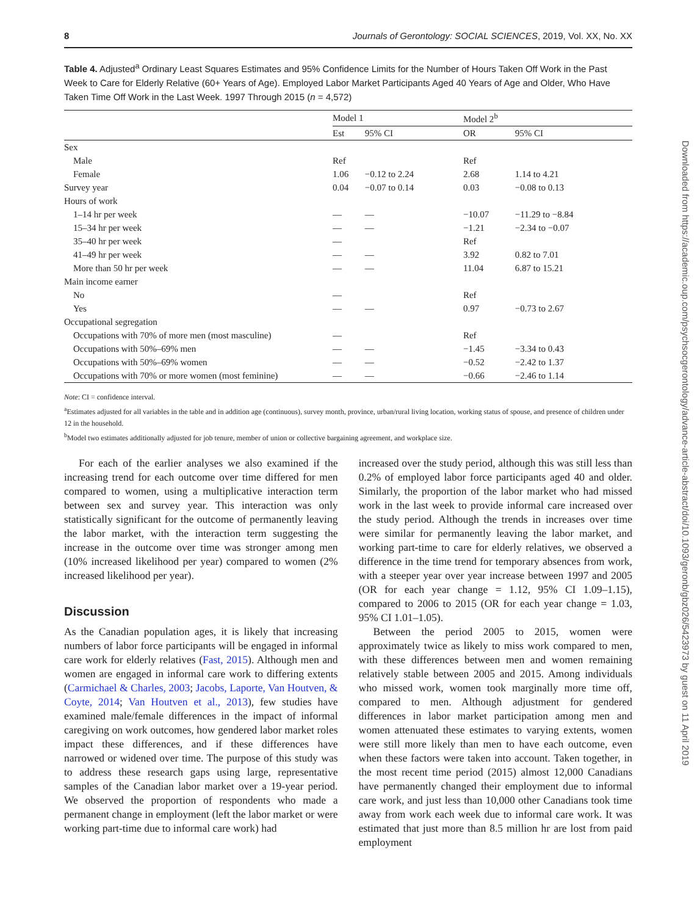8 Journals of Gerontology: SOCIAL SCIENCES, 2019, Vol. XX, No. XX
Table 4. Adjusted<sup>a</sup> Ordinary Least Squares Estimates and 95% Confidence Limits for the Number of Hours Taken Off Work in the Past Week to Care for Elderly Relative (60+ Years of Age). Employed Labor Market Participants Aged 40 Years of Age and Older, Who Have Taken Time Off Work in the Last Week. 1997 Through 2015 (n = 4,572)
| | Model 1 | | Model 2<sup>b</sup> | |
| --- | --- | --- | --- | --- |
| | Est | 95% CI | OR | 95% CI |
| Sex | | | | |
| Male | Ref | | Ref | |
| Female | 1.06 | −0.12 to 2.24 | 2.68 | 1.14 to 4.21 |
| Survey year | 0.04 | −0.07 to 0.14 | 0.03 | −0.08 to 0.13 |
| Hours of work | | | | |
| 1–14 hr per week | — | — | −10.07 | −11.29 to −8.84 |
| 15–34 hr per week | — | — | −1.21 | −2.34 to −0.07 |
| 35–40 hr per week | — | | Ref | |
| 41–49 hr per week | — | — | 3.92 | 0.82 to 7.01 |
| More than 50 hr per week | — | — | 11.04 | 6.87 to 15.21 |
| Main income earner | | | | |
| No | — | | Ref | |
| Yes | — | — | 0.97 | −0.73 to 2.67 |
| Occupational segregation | | | | |
| Occupations with 70% of more men (most masculine) | — | | Ref | |
| Occupations with 50%–69% men | — | — | −1.45 | −3.34 to 0.43 |
| Occupations with 50%–69% women | — | — | −0.52 | −2.42 to 1.37 |
| Occupations with 70% or more women (most feminine) | — | — | −0.66 | −2.46 to 1.14 |
Note: CI = confidence interval.
<sup>a</sup> Estimates adjusted for all variables in the table and in addition age (continuous), survey month, province, urban/rural living location, working status of spouse, and presence of children under 12 in the household.
<sup>b</sup> Model two estimates additionally adjusted for job tenure, member of union or collective bargaining agreement, and workplace size.
For each of the earlier analyses we also examined if the increasing trend for each outcome over time differed for men compared to women, using a multiplicative interaction term between sex and survey year. This interaction was only statistically significant for the outcome of permanently leaving the labor market, with the interaction term suggesting the increase in the outcome over time was stronger among men (10% increased likelihood per year) compared to women (2% increased likelihood per year).
Discussion
As the Canadian population ages, it is likely that increasing numbers of labor force participants will be engaged in informal care work for elderly relatives (Fast, 2015). Although men and women are engaged in informal care work to differing extents (Carmichael & Charles, 2003; Jacobs, Laporte, Van Houtven, & Coyte, 2014; Van Houtven et al., 2013), few studies have examined male/female differences in the impact of informal caregiving on work outcomes, how gendered labor market roles impact these differences, and if these differences have narrowed or widened over time. The purpose of this study was to address these research gaps using large, representative samples of the Canadian labor market over a 19-year period. We observed the proportion of respondents who made a permanent change in employment (left the labor market or were working part-time due to informal care work) had
increased over the study period, although this was still less than 0.2% of employed labor force participants aged 40 and older. Similarly, the proportion of the labor market who had missed work in the last week to provide informal care increased over the study period. Although the trends in increases over time were similar for permanently leaving the labor market, and working part-time to care for elderly relatives, we observed a difference in the time trend for temporary absences from work, with a steeper year over year increase between 1997 and 2005 (OR for each year change = 1.12, 95% CI 1.09–1.15), compared to 2006 to 2015 (OR for each year change = 1.03, 95% CI 1.01–1.05).
Between the period 2005 to 2015, women were approximately twice as likely to miss work compared to men, with these differences between men and women remaining relatively stable between 2005 and 2015. Among individuals who missed work, women took marginally more time off, compared to men. Although adjustment for gendered differences in labor market participation among men and women attenuated these estimates to varying extents, women were still more likely than men to have each outcome, even when these factors were taken into account. Taken together, in the most recent time period (2015) almost 12,000 Canadians have permanently changed their employment due to informal care work, and just less than 10,000 other Canadians took time away from work each week due to informal care work. It was estimated that just more than 8.5 million hr are lost from paid employment
Downloaded from https://academic.oup.com/psychsocgerontology/advance-article-abstract/doi/10.1093/geronb/gbz026/5423973 by guest on 11 April 2019